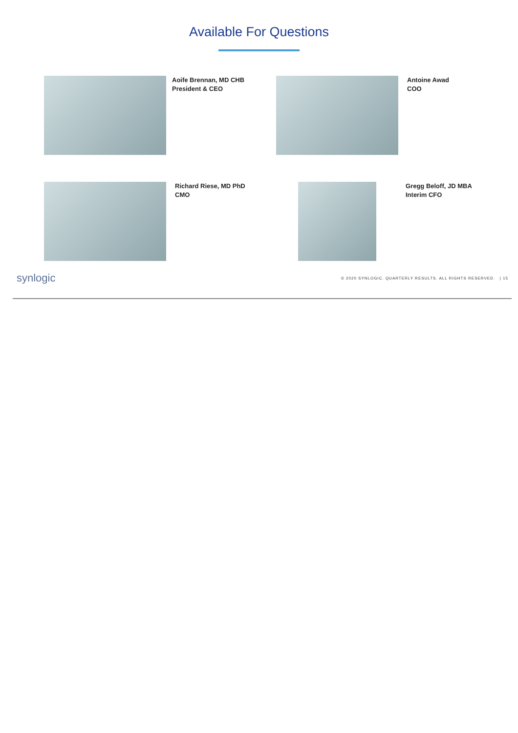Available For Questions
Aoife Brennan, MD CHB
President & CEO
Antoine Awad
COO
Richard Riese, MD PhD
CMO
Gregg Beloff, JD MBA
Interim CFO
synlogic © 2020 SYNLOGIC. QUARTERLY RESULTS. ALL RIGHTS RESERVED. | 15